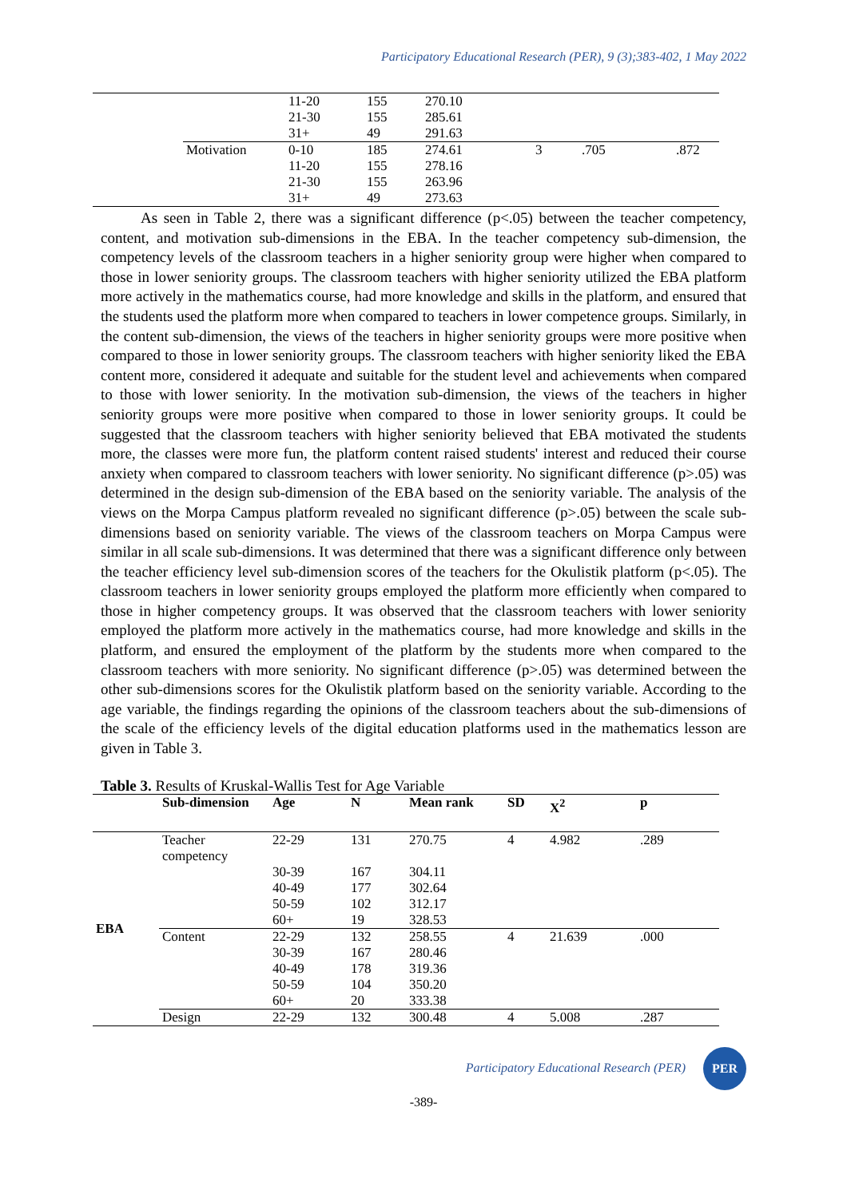Participatory Educational Research (PER), 9 (3);383-402, 1 May 2022
| | | 11-20 | 155 | 270.10 | | | |
| | | 21-30 | 155 | 285.61 | | | |
| | | 31+ | 49 | 291.63 | | | |
| | Motivation | 0-10 | 185 | 274.61 | 3 | .705 | .872 |
| | | 11-20 | 155 | 278.16 | | | |
| | | 21-30 | 155 | 263.96 | | | |
| | | 31+ | 49 | 273.63 | | | |
As seen in Table 2, there was a significant difference (p<.05) between the teacher competency, content, and motivation sub-dimensions in the EBA. In the teacher competency sub-dimension, the competency levels of the classroom teachers in a higher seniority group were higher when compared to those in lower seniority groups. The classroom teachers with higher seniority utilized the EBA platform more actively in the mathematics course, had more knowledge and skills in the platform, and ensured that the students used the platform more when compared to teachers in lower competence groups. Similarly, in the content sub-dimension, the views of the teachers in higher seniority groups were more positive when compared to those in lower seniority groups. The classroom teachers with higher seniority liked the EBA content more, considered it adequate and suitable for the student level and achievements when compared to those with lower seniority. In the motivation sub-dimension, the views of the teachers in higher seniority groups were more positive when compared to those in lower seniority groups. It could be suggested that the classroom teachers with higher seniority believed that EBA motivated the students more, the classes were more fun, the platform content raised students' interest and reduced their course anxiety when compared to classroom teachers with lower seniority. No significant difference (p>.05) was determined in the design sub-dimension of the EBA based on the seniority variable. The analysis of the views on the Morpa Campus platform revealed no significant difference (p>.05) between the scale sub-dimensions based on seniority variable. The views of the classroom teachers on Morpa Campus were similar in all scale sub-dimensions. It was determined that there was a significant difference only between the teacher efficiency level sub-dimension scores of the teachers for the Okulistik platform (p<.05). The classroom teachers in lower seniority groups employed the platform more efficiently when compared to those in higher competency groups. It was observed that the classroom teachers with lower seniority employed the platform more actively in the mathematics course, had more knowledge and skills in the platform, and ensured the employment of the platform by the students more when compared to the classroom teachers with more seniority. No significant difference (p>.05) was determined between the other sub-dimensions scores for the Okulistik platform based on the seniority variable. According to the age variable, the findings regarding the opinions of the classroom teachers about the sub-dimensions of the scale of the efficiency levels of the digital education platforms used in the mathematics lesson are given in Table 3.
Table 3. Results of Kruskal-Wallis Test for Age Variable
| | Sub-dimension | Age | N | Mean rank | SD | X<sup>2</sup> | p |
| --- | --- | --- | --- | --- | --- | --- | --- |
| EBA | Teacher competency | 22-29 | 131 | 270.75 | 4 | 4.982 | .289 |
| | | 30-39 | 167 | 304.11 | | | |
| | | 40-49 | 177 | 302.64 | | | |
| | | 50-59 | 102 | 312.17 | | | |
| | | 60+ | 19 | 328.53 | | | |
| | Content | 22-29 | 132 | 258.55 | 4 | 21.639 | .000 |
| | | 30-39 | 167 | 280.46 | | | |
| | | 40-49 | 178 | 319.36 | | | |
| | | 50-59 | 104 | 350.20 | | | |
| | | 60+ | 20 | 333.38 | | | |
| | Design | 22-29 | 132 | 300.48 | 4 | 5.008 | .287 |
Participatory Educational Research (PER) PER
-389-